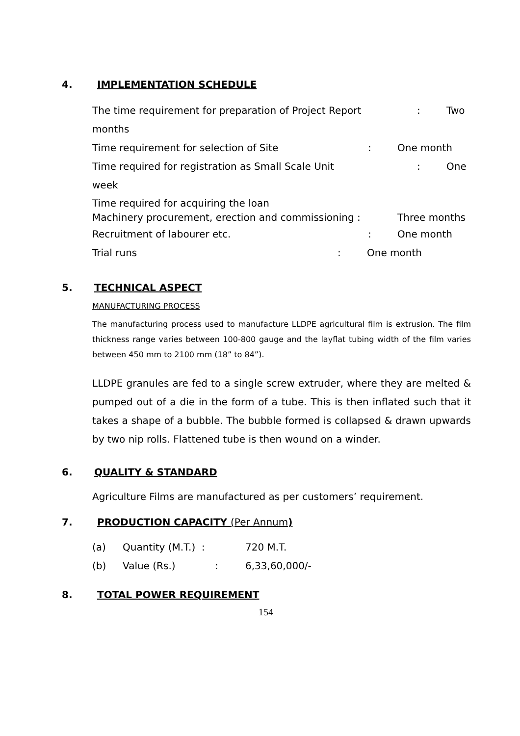4. IMPLEMENTATION SCHEDULE
The time requirement for preparation of Project Report: Two
months
Time requirement for selection of Site: One month
Time required for registration as Small Scale Unit: One
week
Time required for acquiring the loan
Machinery procurement, erection and commissioning : Three months
Recruitment of labourer etc.: One month
Trial runs: One month
5. TECHNICAL ASPECT
MANUFACTURING PROCESS
The manufacturing process used to manufacture LLDPE agricultural film is extrusion. The film thickness range varies between 100-800 gauge and the layflat tubing width of the film varies between 450 mm to 2100 mm (18” to 84”).
LLDPE granules are fed to a single screw extruder, where they are melted & pumped out of a die in the form of a tube. This is then inflated such that it takes a shape of a bubble. The bubble formed is collapsed & drawn upwards by two nip rolls. Flattened tube is then wound on a winder.
6. QUALITY & STANDARD
Agriculture Films are manufactured as per customers’ requirement.
7. PRODUCTION CAPACITY (Per Annum)
(a) Quantity (M.T.) : 720 M.T.
(b) Value (Rs.): 6,33,60,000/-
8. TOTAL POWER REQUIREMENT
154